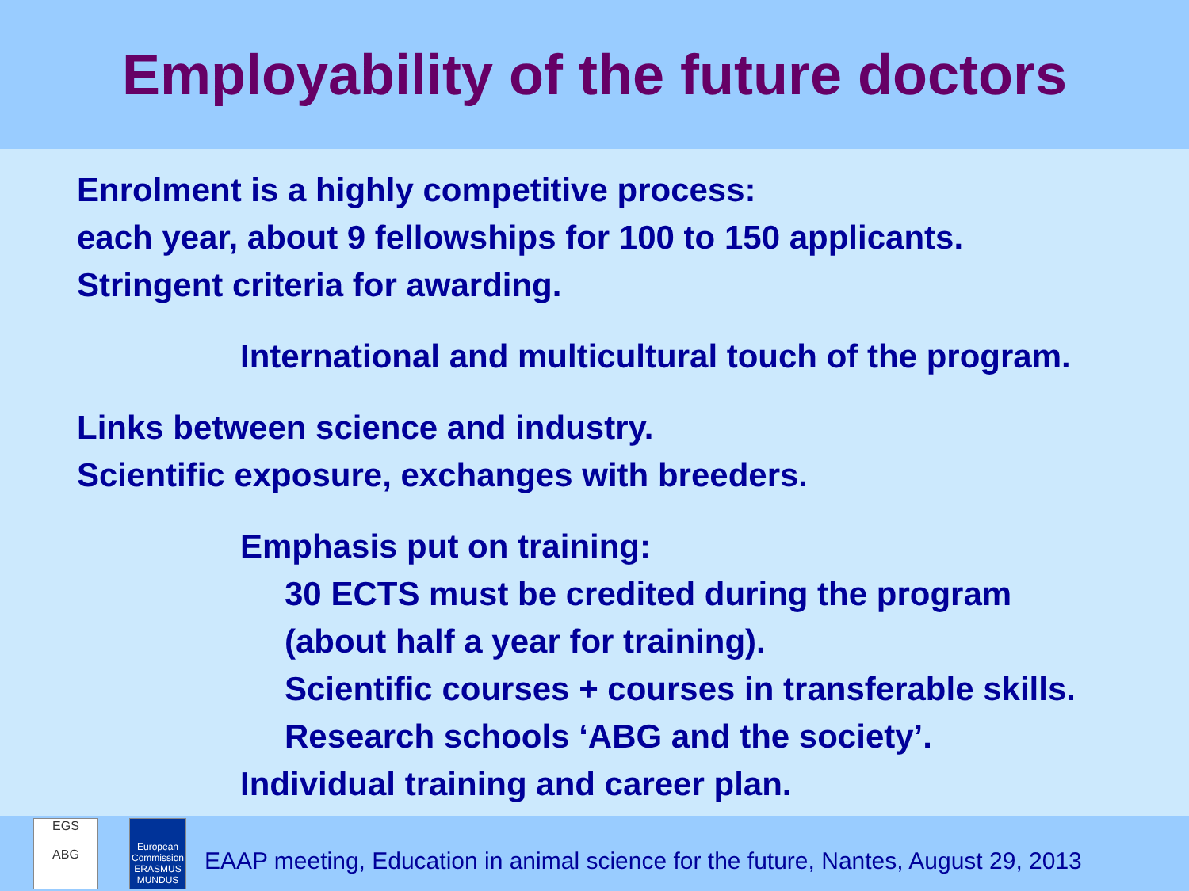Employability of the future doctors
Enrolment is a highly competitive process:
each year, about 9 fellowships for 100 to 150 applicants.
Stringent criteria for awarding.
International and multicultural touch of the program.
Links between science and industry.
Scientific exposure, exchanges with breeders.
Emphasis put on training:
30 ECTS must be credited during the program
(about half a year for training).
Scientific courses + courses in transferable skills.
Research schools ‘ABG and the society’.
Individual training and career plan.
EGS
ABG
European Commission ERASMUS MUNDUS
EAAP meeting, Education in animal science for the future, Nantes, August 29, 2013